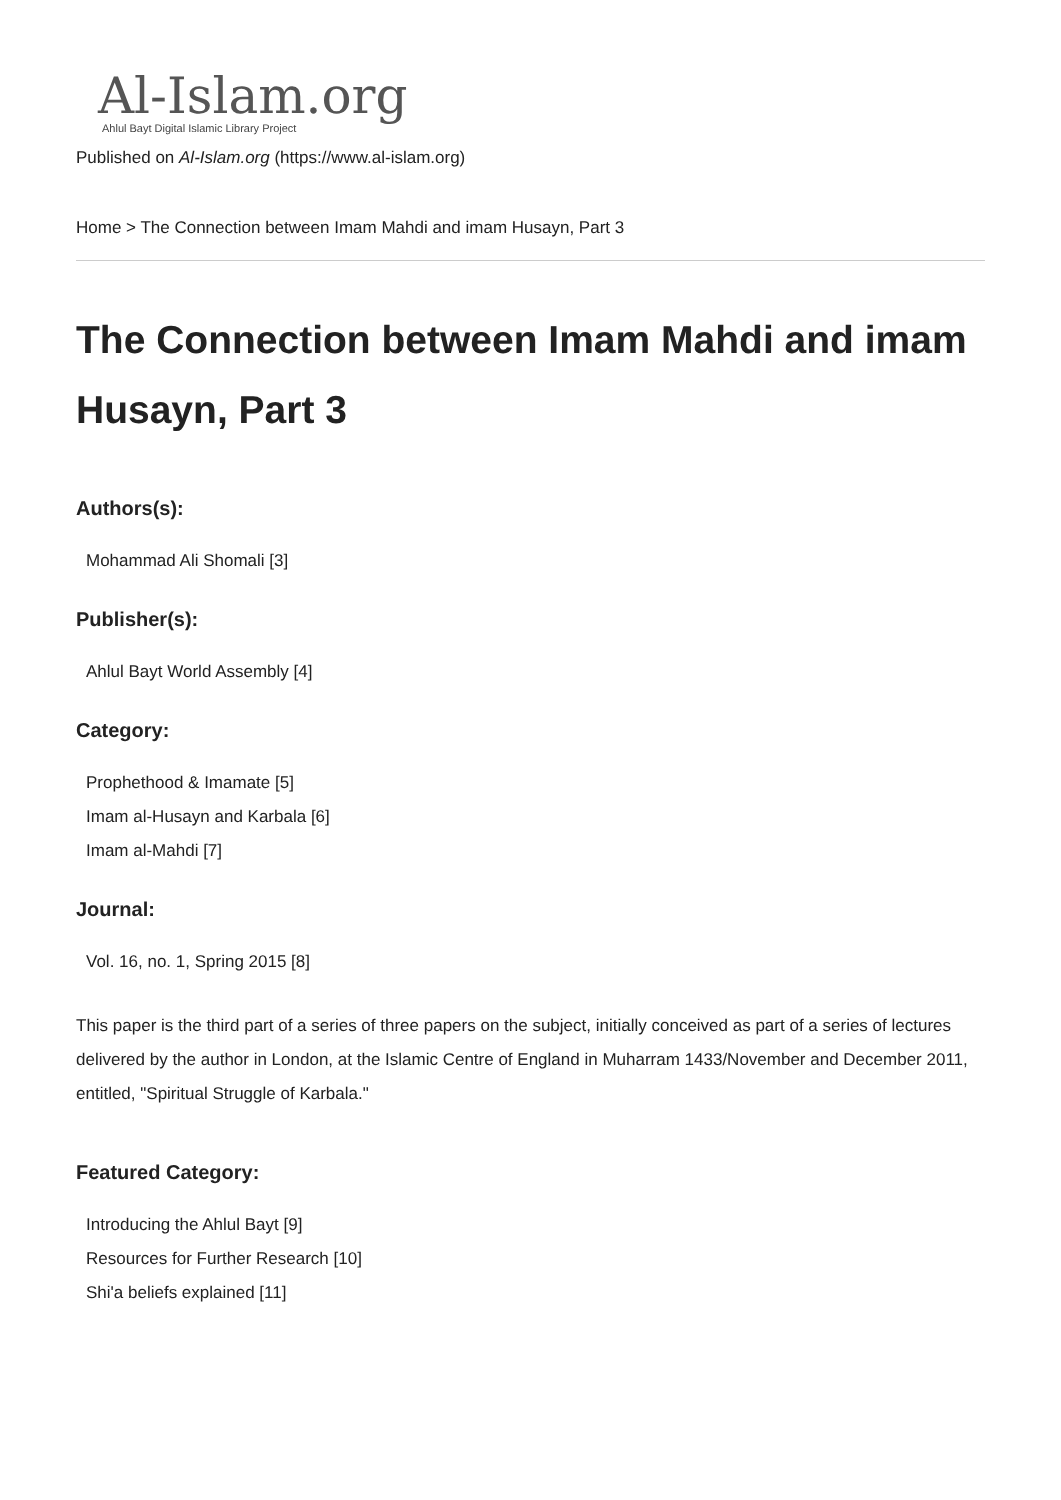Al-Islam.org
Ahlul Bayt Digital Islamic Library Project
Published on Al-Islam.org (https://www.al-islam.org)
Home > The Connection between Imam Mahdi and imam Husayn, Part 3
The Connection between Imam Mahdi and imam Husayn, Part 3
Authors(s):
Mohammad Ali Shomali [3]
Publisher(s):
Ahlul Bayt World Assembly [4]
Category:
Prophethood & Imamate [5]
Imam al-Husayn and Karbala [6]
Imam al-Mahdi [7]
Journal:
Vol. 16, no. 1, Spring 2015 [8]
This paper is the third part of a series of three papers on the subject, initially conceived as part of a series of lectures delivered by the author in London, at the Islamic Centre of England in Muharram 1433/November and December 2011, entitled, "Spiritual Struggle of Karbala."
Featured Category:
Introducing the Ahlul Bayt [9]
Resources for Further Research [10]
Shi'a beliefs explained [11]